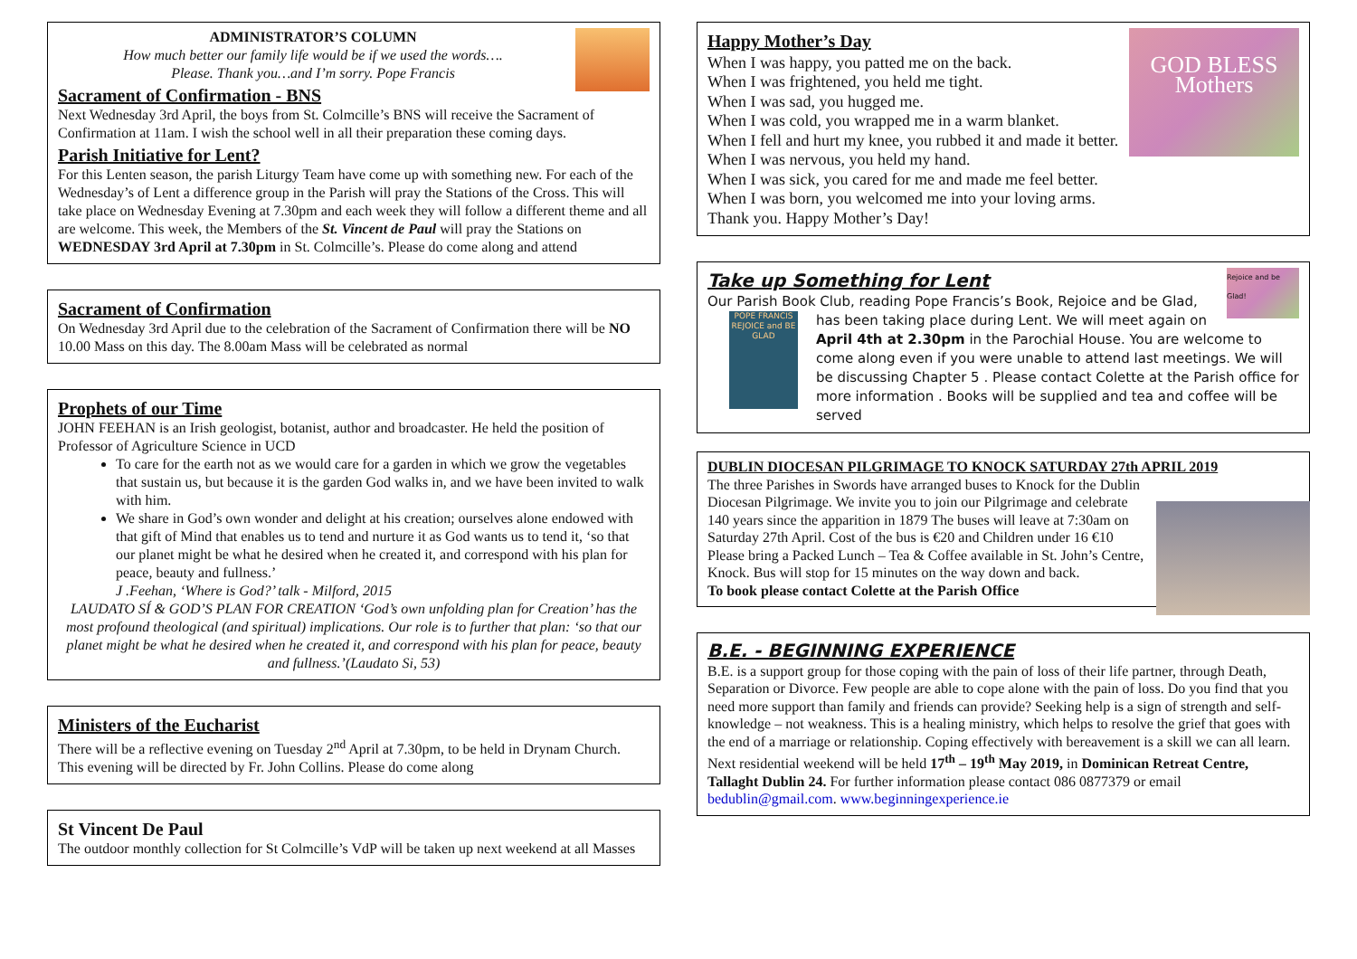ADMINISTRATOR’S COLUMN
How much better our family life would be if we used the words….
Please. Thank you…and I’m sorry. Pope Francis
Sacrament of Confirmation - BNS
Next Wednesday 3rd April, the boys from St. Colmcille’s BNS will receive the Sacrament of Confirmation at 11am. I wish the school well in all their preparation these coming days.
Parish Initiative for Lent?
For this Lenten season, the parish Liturgy Team have come up with something new. For each of the Wednesday’s of Lent a difference group in the Parish will pray the Stations of the Cross. This will take place on Wednesday Evening at 7.30pm and each week they will follow a different theme and all are welcome. This week, the Members of the St. Vincent de Paul will pray the Stations on WEDNESDAY 3rd April at 7.30pm in St. Colmcille’s. Please do come along and attend
Sacrament of Confirmation
On Wednesday 3rd April due to the celebration of the Sacrament of Confirmation there will be NO 10.00 Mass on this day. The 8.00am Mass will be celebrated as normal
Prophets of our Time
JOHN FEEHAN is an Irish geologist, botanist, author and broadcaster. He held the position of Professor of Agriculture Science in UCD
To care for the earth not as we would care for a garden in which we grow the vegetables that sustain us, but because it is the garden God walks in, and we have been invited to walk with him.
We share in God’s own wonder and delight at his creation; ourselves alone endowed with that gift of Mind that enables us to tend and nurture it as God wants us to tend it, ‘so that our planet might be what he desired when he created it, and correspond with his plan for peace, beauty and fullness.’
J .Feehan, ‘Where is God?’ talk - Milford, 2015
LAUDATO SÍ & GOD’S PLAN FOR CREATION ‘God’s own unfolding plan for Creation’ has the most profound theological (and spiritual) implications. Our role is to further that plan: ‘so that our planet might be what he desired when he created it, and correspond with his plan for peace, beauty and fullness.’(Laudato Si, 53)
Ministers of the Eucharist
There will be a reflective evening on Tuesday 2<sup>nd</sup> April at 7.30pm, to be held in Drynam Church. This evening will be directed by Fr. John Collins. Please do come along
St Vincent De Paul
The outdoor monthly collection for St Colmcille’s VdP will be taken up next weekend at all Masses
GOD BLESS Mothers
Happy Mother’s Day
When I was happy, you patted me on the back.
When I was frightened, you held me tight.
When I was sad, you hugged me.
When I was cold, you wrapped me in a warm blanket.
When I fell and hurt my knee, you rubbed it and made it better.
When I was nervous, you held my hand.
When I was sick, you cared for me and made me feel better.
When I was born, you welcomed me into your loving arms.
Thank you. Happy Mother’s Day!
Rejoice and be Glad!
Take up Something for Lent
Our Parish Book Club, reading Pope Francis’s Book, Rejoice and be Glad,
POPE FRANCIS REJOICE and BE GLAD
has been taking place during Lent. We will meet again on April 4th at 2.30pm in the Parochial House. You are welcome to come along even if you were unable to attend last meetings. We will be discussing Chapter 5 . Please contact Colette at the Parish office for more information . Books will be supplied and tea and coffee will be served
DUBLIN DIOCESAN PILGRIMAGE TO KNOCK SATURDAY 27th APRIL 2019
The three Parishes in Swords have arranged buses to Knock for the Dublin Diocesan Pilgrimage. We invite you to join our Pilgrimage and celebrate 140 years since the apparition in 1879 The buses will leave at 7:30am on Saturday 27th April. Cost of the bus is €20 and Children under 16 €10 Please bring a Packed Lunch – Tea & Coffee available in St. John’s Centre, Knock. Bus will stop for 15 minutes on the way down and back.
To book please contact Colette at the Parish Office
B.E. - BEGINNING EXPERIENCE
B.E. is a support group for those coping with the pain of loss of their life partner, through Death, Separation or Divorce. Few people are able to cope alone with the pain of loss. Do you find that you need more support than family and friends can provide? Seeking help is a sign of strength and self-knowledge – not weakness. This is a healing ministry, which helps to resolve the grief that goes with the end of a marriage or relationship. Coping effectively with bereavement is a skill we can all learn.
Next residential weekend will be held 17<sup>th</sup> – 19<sup>th</sup> May 2019, in Dominican Retreat Centre, Tallaght Dublin 24. For further information please contact 086 0877379 or email bedublin@gmail.com. www.beginningexperience.ie